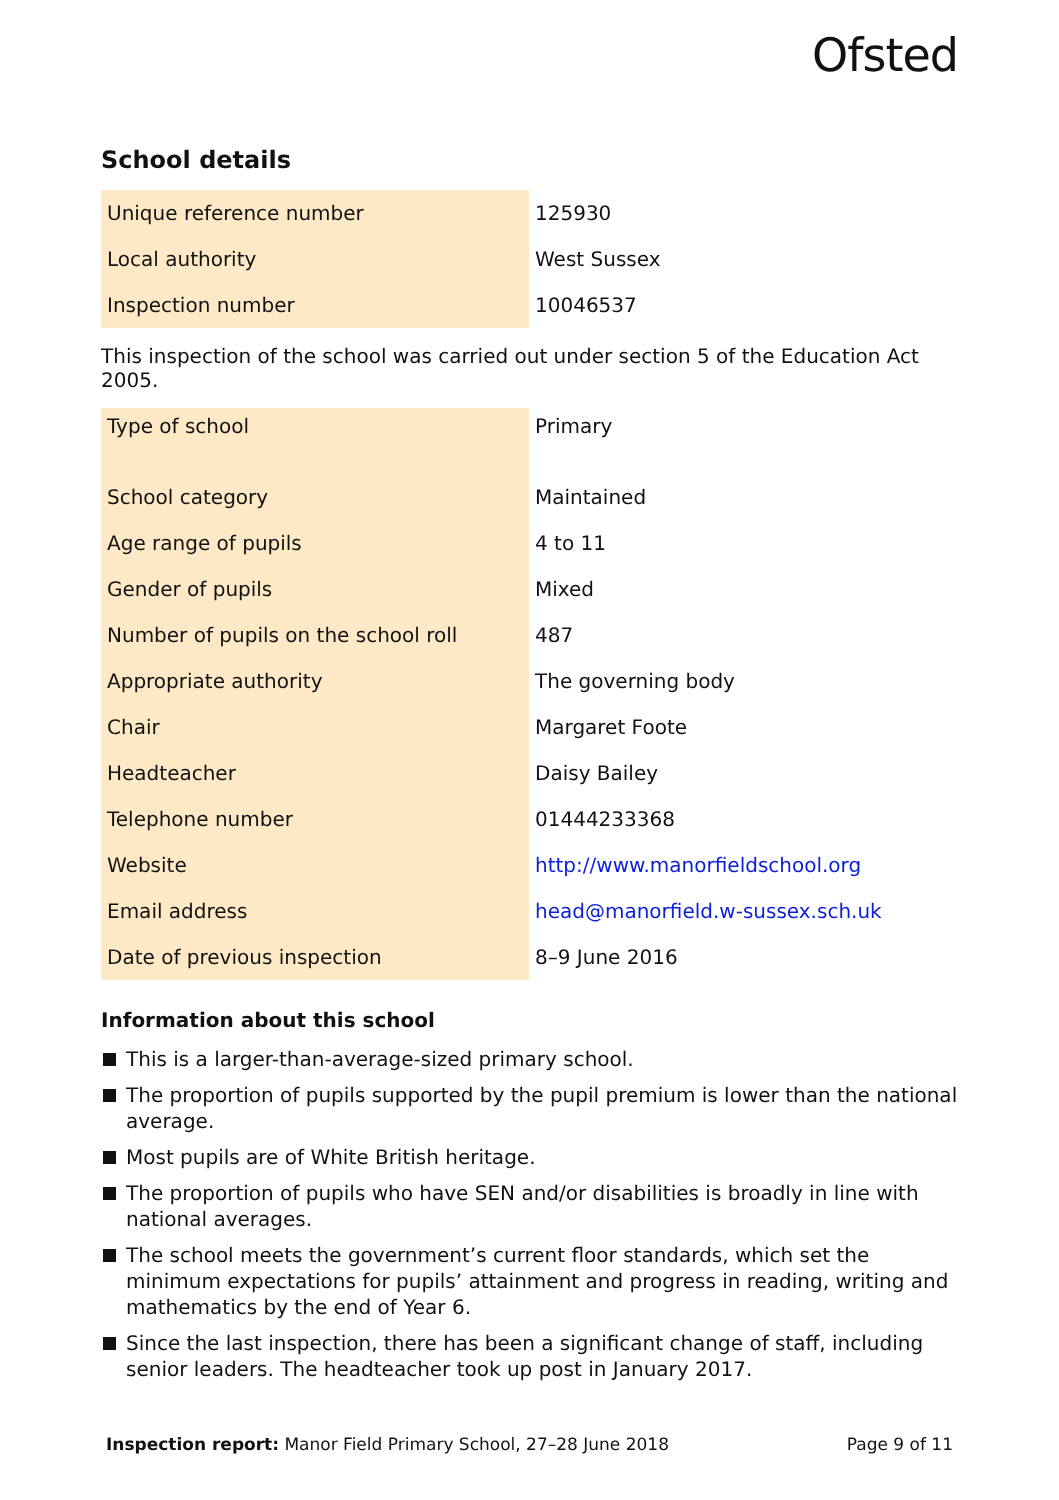Ofsted
School details
| Unique reference number | 125930 |
| Local authority | West Sussex |
| Inspection number | 10046537 |
This inspection of the school was carried out under section 5 of the Education Act 2005.
| Type of school | Primary |
| School category | Maintained |
| Age range of pupils | 4 to 11 |
| Gender of pupils | Mixed |
| Number of pupils on the school roll | 487 |
| Appropriate authority | The governing body |
| Chair | Margaret Foote |
| Headteacher | Daisy Bailey |
| Telephone number | 01444233368 |
| Website | http://www.manorfieldschool.org |
| Email address | head@manorfield.w-sussex.sch.uk |
| Date of previous inspection | 8–9 June 2016 |
Information about this school
This is a larger-than-average-sized primary school.
The proportion of pupils supported by the pupil premium is lower than the national average.
Most pupils are of White British heritage.
The proportion of pupils who have SEN and/or disabilities is broadly in line with national averages.
The school meets the government’s current floor standards, which set the minimum expectations for pupils’ attainment and progress in reading, writing and mathematics by the end of Year 6.
Since the last inspection, there has been a significant change of staff, including senior leaders. The headteacher took up post in January 2017.
Inspection report: Manor Field Primary School, 27–28 June 2018
Page 9 of 11